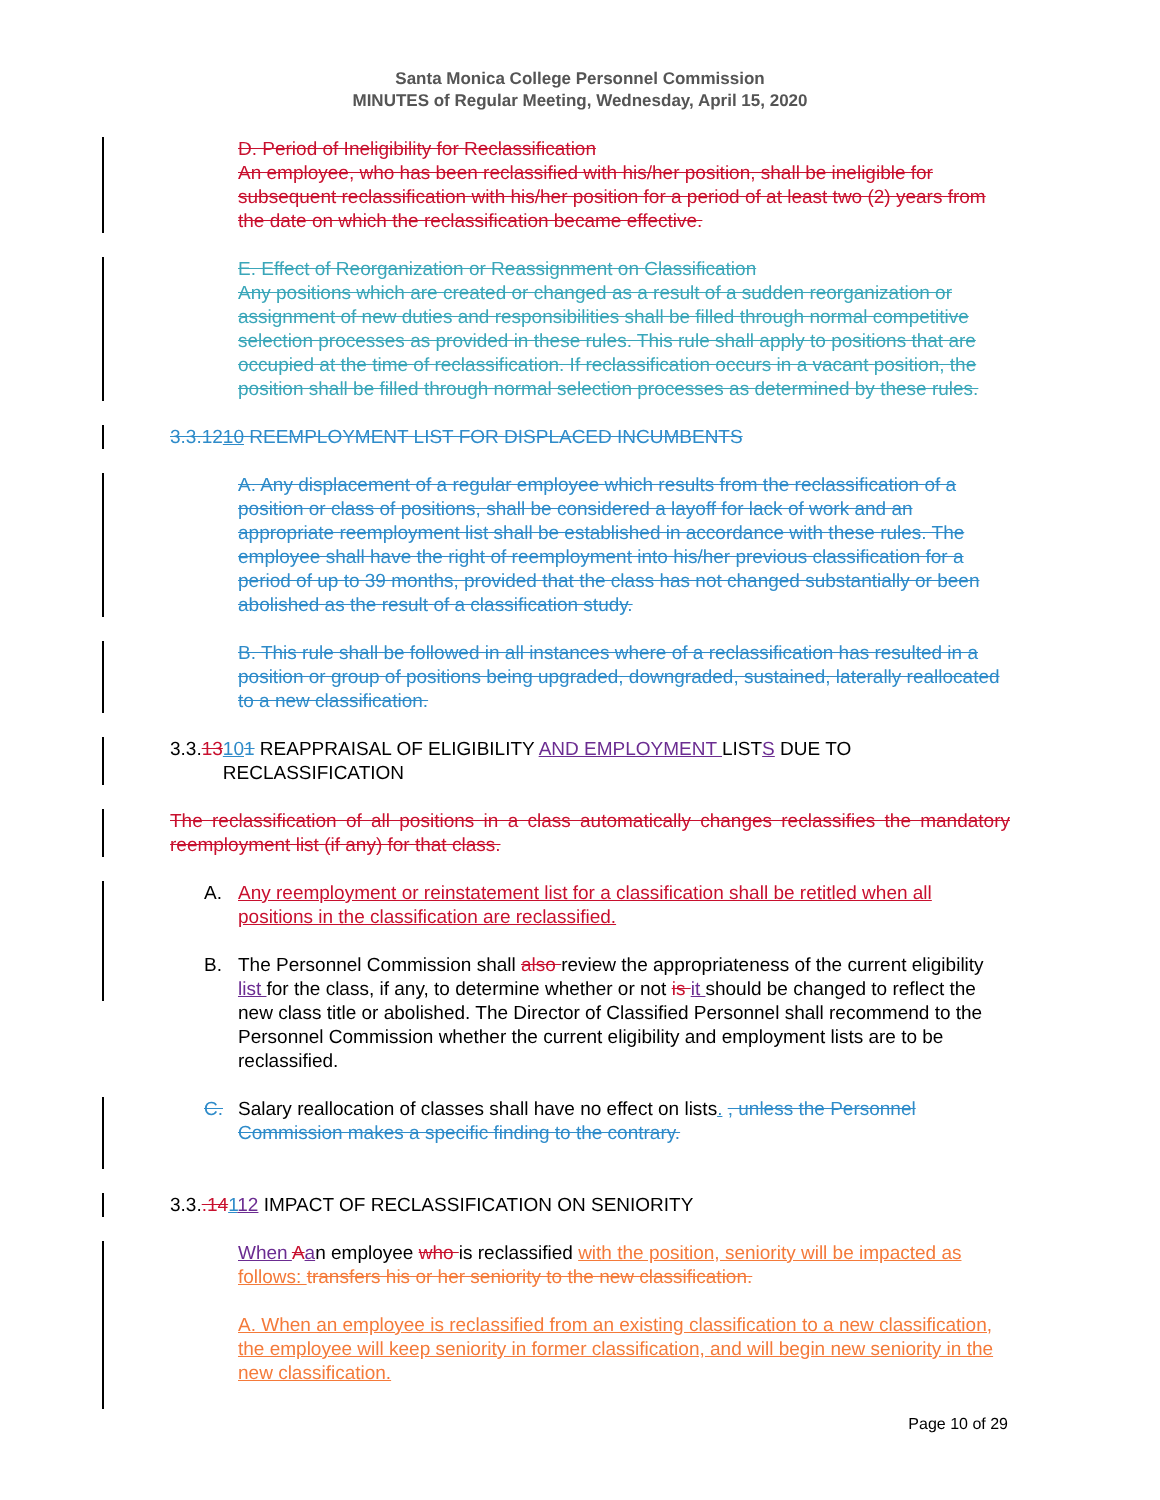Santa Monica College Personnel Commission
MINUTES of Regular Meeting, Wednesday, April 15, 2020
D. Period of Ineligibility for Reclassification
An employee, who has been reclassified with his/her position, shall be ineligible for subsequent reclassification with his/her position for a period of at least two (2) years from the date on which the reclassification became effective.
E. Effect of Reorganization or Reassignment on Classification
Any positions which are created or changed as a result of a sudden reorganization or assignment of new duties and responsibilities shall be filled through normal competitive selection processes as provided in these rules. This rule shall apply to positions that are occupied at the time of reclassification. If reclassification occurs in a vacant position, the position shall be filled through normal selection processes as determined by these rules.
3.3.1210 REEMPLOYMENT LIST FOR DISPLACED INCUMBENTS
A. Any displacement of a regular employee which results from the reclassification of a position or class of positions, shall be considered a layoff for lack of work and an appropriate reemployment list shall be established in accordance with these rules. The employee shall have the right of reemployment into his/her previous classification for a period of up to 39 months, provided that the class has not changed substantially or been abolished as the result of a classification study.
B. This rule shall be followed in all instances where of a reclassification has resulted in a position or group of positions being upgraded, downgraded, sustained, laterally reallocated to a new classification.
3.3.13101 REAPPRAISAL OF ELIGIBILITY AND EMPLOYMENT LISTS DUE TO
RECLASSIFICATION
The reclassification of all positions in a class automatically changes reclassifies the mandatory reemployment list (if any) for that class.
A. Any reemployment or reinstatement list for a classification shall be retitled when all positions in the classification are reclassified.
B. The Personnel Commission shall also review the appropriateness of the current eligibility list for the class, if any, to determine whether or not is it should be changed to reflect the new class title or abolished. The Director of Classified Personnel shall recommend to the Personnel Commission whether the current eligibility and employment lists are to be reclassified.
C. Salary reallocation of classes shall have no effect on lists. , unless the Personnel Commission makes a specific finding to the contrary.
3.3..14112 IMPACT OF RECLASSIFICATION ON SENIORITY
When Aan employee who is reclassified with the position, seniority will be impacted as follows: transfers his or her seniority to the new classification.
A. When an employee is reclassified from an existing classification to a new classification, the employee will keep seniority in former classification, and will begin new seniority in the new classification.
Page 10 of 29